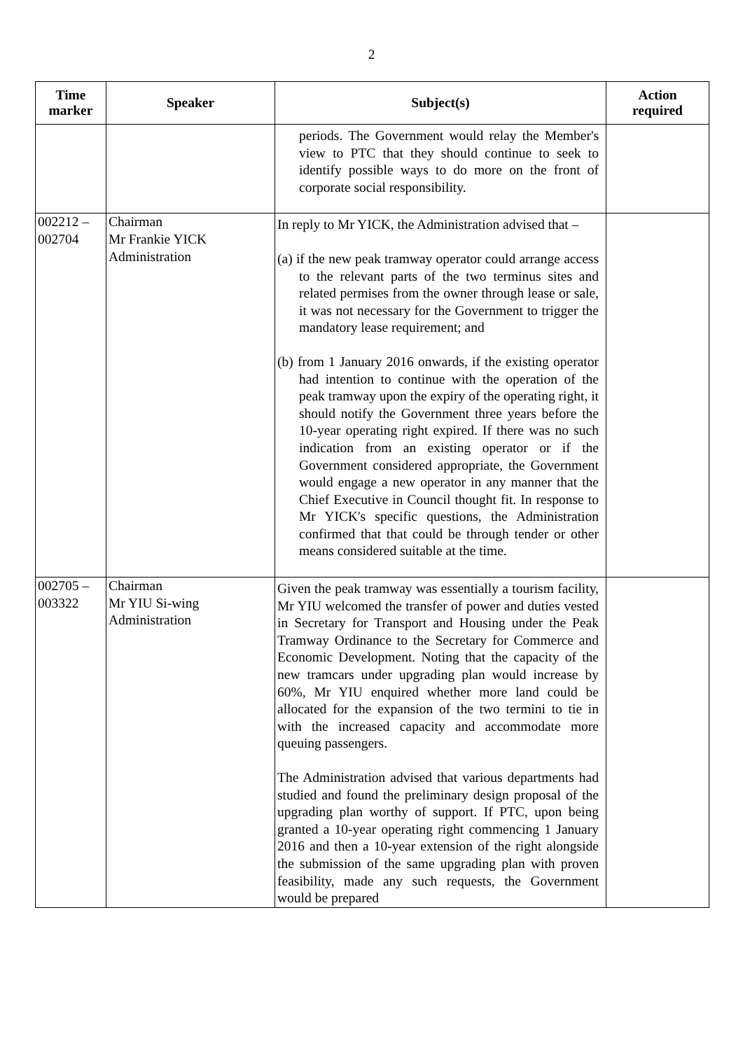2
| Time marker | Speaker | Subject(s) | Action required |
| --- | --- | --- | --- |
| | | periods. The Government would relay the Member's view to PTC that they should continue to seek to identify possible ways to do more on the front of corporate social responsibility. | |
| 002212 – 002704 | Chairman Mr Frankie YICK Administration | In reply to Mr YICK, the Administration advised that – (a) if the new peak tramway operator could arrange access to the relevant parts of the two terminus sites and related permises from the owner through lease or sale, it was not necessary for the Government to trigger the mandatory lease requirement; and (b) from 1 January 2016 onwards, if the existing operator had intention to continue with the operation of the peak tramway upon the expiry of the operating right, it should notify the Government three years before the 10-year operating right expired. If there was no such indication from an existing operator or if the Government considered appropriate, the Government would engage a new operator in any manner that the Chief Executive in Council thought fit. In response to Mr YICK's specific questions, the Administration confirmed that that could be through tender or other means considered suitable at the time. | |
| 002705 – 003322 | Chairman Mr YIU Si-wing Administration | Given the peak tramway was essentially a tourism facility, Mr YIU welcomed the transfer of power and duties vested in Secretary for Transport and Housing under the Peak Tramway Ordinance to the Secretary for Commerce and Economic Development. Noting that the capacity of the new tramcars under upgrading plan would increase by 60%, Mr YIU enquired whether more land could be allocated for the expansion of the two termini to tie in with the increased capacity and accommodate more queuing passengers. The Administration advised that various departments had studied and found the preliminary design proposal of the upgrading plan worthy of support. If PTC, upon being granted a 10-year operating right commencing 1 January 2016 and then a 10-year extension of the right alongside the submission of the same upgrading plan with proven feasibility, made any such requests, the Government would be prepared | |